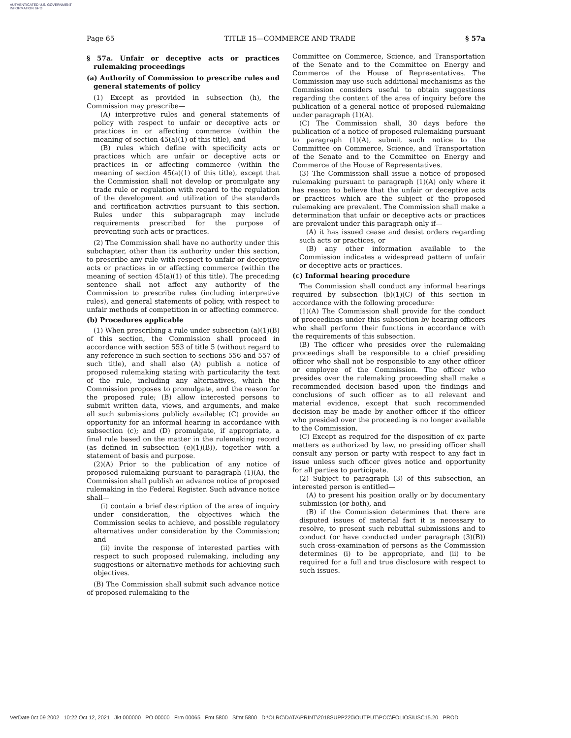AUTHENTICATED U.S. GOVERNMENT INFORMATION GPO
Page 65 TITLE 15—COMMERCE AND TRADE § 57a
§ 57a. Unfair or deceptive acts or practices rulemaking proceedings
(a) Authority of Commission to prescribe rules and general statements of policy
(1) Except as provided in subsection (h), the Commission may prescribe—
(A) interpretive rules and general statements of policy with respect to unfair or deceptive acts or practices in or affecting commerce (within the meaning of section 45(a)(1) of this title), and
(B) rules which define with specificity acts or practices which are unfair or deceptive acts or practices in or affecting commerce (within the meaning of section 45(a)(1) of this title), except that the Commission shall not develop or promulgate any trade rule or regulation with regard to the regulation of the development and utilization of the standards and certification activities pursuant to this section. Rules under this subparagraph may include requirements prescribed for the purpose of preventing such acts or practices.
(2) The Commission shall have no authority under this subchapter, other than its authority under this section, to prescribe any rule with respect to unfair or deceptive acts or practices in or affecting commerce (within the meaning of section 45(a)(1) of this title). The preceding sentence shall not affect any authority of the Commission to prescribe rules (including interpretive rules), and general statements of policy, with respect to unfair methods of competition in or affecting commerce.
(b) Procedures applicable
(1) When prescribing a rule under subsection (a)(1)(B) of this section, the Commission shall proceed in accordance with section 553 of title 5 (without regard to any reference in such section to sections 556 and 557 of such title), and shall also (A) publish a notice of proposed rulemaking stating with particularity the text of the rule, including any alternatives, which the Commission proposes to promulgate, and the reason for the proposed rule; (B) allow interested persons to submit written data, views, and arguments, and make all such submissions publicly available; (C) provide an opportunity for an informal hearing in accordance with subsection (c); and (D) promulgate, if appropriate, a final rule based on the matter in the rulemaking record (as defined in subsection (e)(1)(B)), together with a statement of basis and purpose.
(2)(A) Prior to the publication of any notice of proposed rulemaking pursuant to paragraph (1)(A), the Commission shall publish an advance notice of proposed rulemaking in the Federal Register. Such advance notice shall—
(i) contain a brief description of the area of inquiry under consideration, the objectives which the Commission seeks to achieve, and possible regulatory alternatives under consideration by the Commission; and
(ii) invite the response of interested parties with respect to such proposed rulemaking, including any suggestions or alternative methods for achieving such objectives.
(B) The Commission shall submit such advance notice of proposed rulemaking to the
Committee on Commerce, Science, and Transportation of the Senate and to the Committee on Energy and Commerce of the House of Representatives. The Commission may use such additional mechanisms as the Commission considers useful to obtain suggestions regarding the content of the area of inquiry before the publication of a general notice of proposed rulemaking under paragraph (1)(A).
(C) The Commission shall, 30 days before the publication of a notice of proposed rulemaking pursuant to paragraph (1)(A), submit such notice to the Committee on Commerce, Science, and Transportation of the Senate and to the Committee on Energy and Commerce of the House of Representatives.
(3) The Commission shall issue a notice of proposed rulemaking pursuant to paragraph (1)(A) only where it has reason to believe that the unfair or deceptive acts or practices which are the subject of the proposed rulemaking are prevalent. The Commission shall make a determination that unfair or deceptive acts or practices are prevalent under this paragraph only if—
(A) it has issued cease and desist orders regarding such acts or practices, or
(B) any other information available to the Commission indicates a widespread pattern of unfair or deceptive acts or practices.
(c) Informal hearing procedure
The Commission shall conduct any informal hearings required by subsection (b)(1)(C) of this section in accordance with the following procedure:
(1)(A) The Commission shall provide for the conduct of proceedings under this subsection by hearing officers who shall perform their functions in accordance with the requirements of this subsection.
(B) The officer who presides over the rulemaking proceedings shall be responsible to a chief presiding officer who shall not be responsible to any other officer or employee of the Commission. The officer who presides over the rulemaking proceeding shall make a recommended decision based upon the findings and conclusions of such officer as to all relevant and material evidence, except that such recommended decision may be made by another officer if the officer who presided over the proceeding is no longer available to the Commission.
(C) Except as required for the disposition of ex parte matters as authorized by law, no presiding officer shall consult any person or party with respect to any fact in issue unless such officer gives notice and opportunity for all parties to participate.
(2) Subject to paragraph (3) of this subsection, an interested person is entitled—
(A) to present his position orally or by documentary submission (or both), and
(B) if the Commission determines that there are disputed issues of material fact it is necessary to resolve, to present such rebuttal submissions and to conduct (or have conducted under paragraph (3)(B)) such cross-examination of persons as the Commission determines (i) to be appropriate, and (ii) to be required for a full and true disclosure with respect to such issues.
VerDate 0ct 09 2002 10:22 Oct 12, 2021 Jkt 000000 PO 00000 Frm 00065 Fmt 5800 Sfmt 5800 D:\OLRC\DATA\PRINT\2018SUPP220\OUTPUT\PCC\FOLIOS\USC15.20 PROD